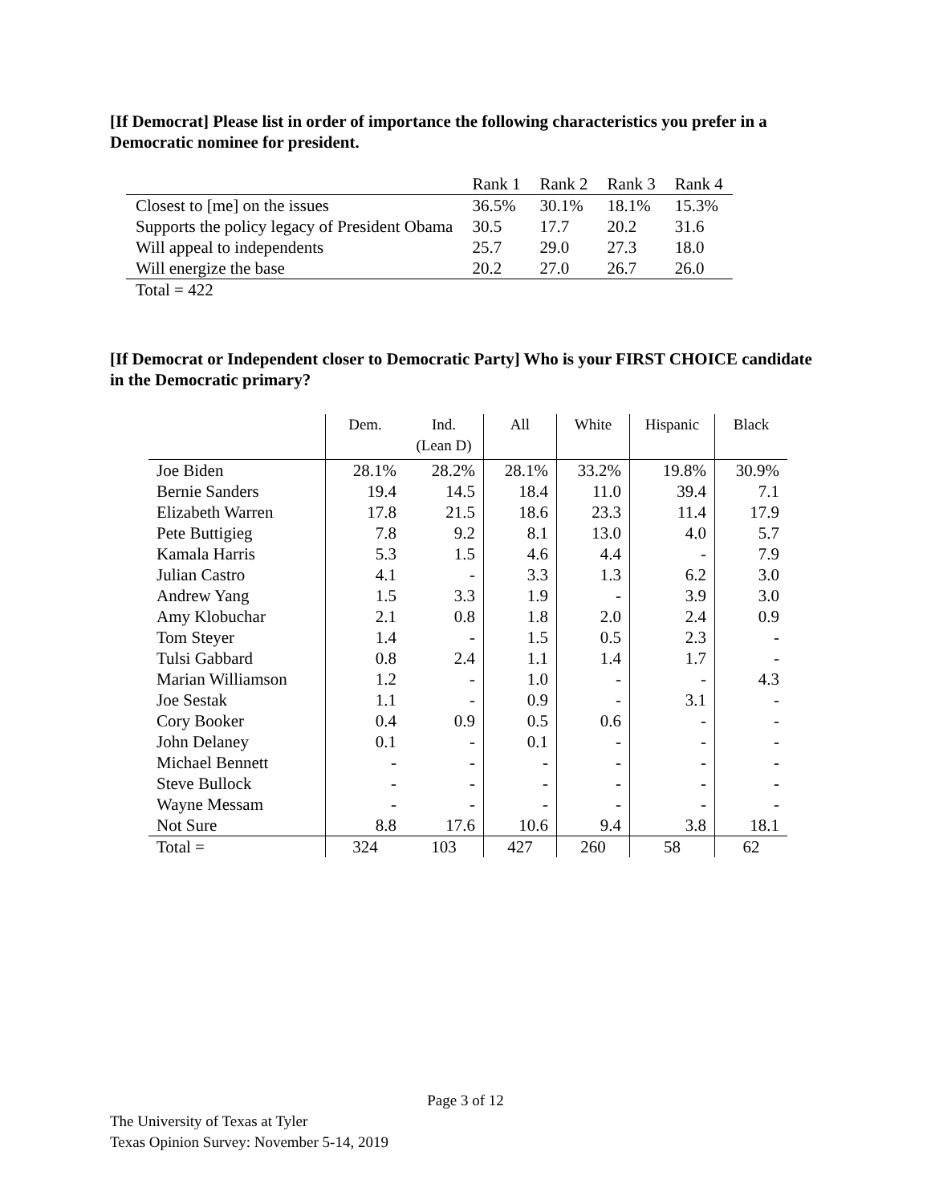[If Democrat] Please list in order of importance the following characteristics you prefer in a Democratic nominee for president.
| | Rank 1 | Rank 2 | Rank 3 | Rank 4 |
| Closest to [me] on the issues | 36.5% | 30.1% | 18.1% | 15.3% |
| Supports the policy legacy of President Obama | 30.5 | 17.7 | 20.2 | 31.6 |
| Will appeal to independents | 25.7 | 29.0 | 27.3 | 18.0 |
| Will energize the base | 20.2 | 27.0 | 26.7 | 26.0 |
| Total = 422 | | | | |
[If Democrat or Independent closer to Democratic Party] Who is your FIRST CHOICE candidate in the Democratic primary?
| | Dem. | Ind. (Lean D) | All | White | Hispanic | Black |
| --- | --- | --- | --- | --- | --- | --- |
| Joe Biden | 28.1% | 28.2% | 28.1% | 33.2% | 19.8% | 30.9% |
| Bernie Sanders | 19.4 | 14.5 | 18.4 | 11.0 | 39.4 | 7.1 |
| Elizabeth Warren | 17.8 | 21.5 | 18.6 | 23.3 | 11.4 | 17.9 |
| Pete Buttigieg | 7.8 | 9.2 | 8.1 | 13.0 | 4.0 | 5.7 |
| Kamala Harris | 5.3 | 1.5 | 4.6 | 4.4 | - | 7.9 |
| Julian Castro | 4.1 | - | 3.3 | 1.3 | 6.2 | 3.0 |
| Andrew Yang | 1.5 | 3.3 | 1.9 | - | 3.9 | 3.0 |
| Amy Klobuchar | 2.1 | 0.8 | 1.8 | 2.0 | 2.4 | 0.9 |
| Tom Steyer | 1.4 | - | 1.5 | 0.5 | 2.3 | - |
| Tulsi Gabbard | 0.8 | 2.4 | 1.1 | 1.4 | 1.7 | - |
| Marian Williamson | 1.2 | - | 1.0 | - | - | 4.3 |
| Joe Sestak | 1.1 | - | 0.9 | - | 3.1 | - |
| Cory Booker | 0.4 | 0.9 | 0.5 | 0.6 | - | - |
| John Delaney | 0.1 | - | 0.1 | - | - | - |
| Michael Bennett | - | - | - | - | - | - |
| Steve Bullock | - | - | - | - | - | - |
| Wayne Messam | - | - | - | - | - | - |
| Not Sure | 8.8 | 17.6 | 10.6 | 9.4 | 3.8 | 18.1 |
| Total = | 324 | 103 | 427 | 260 | 58 | 62 |
Page 3 of 12
The University of Texas at Tyler
Texas Opinion Survey: November 5-14, 2019